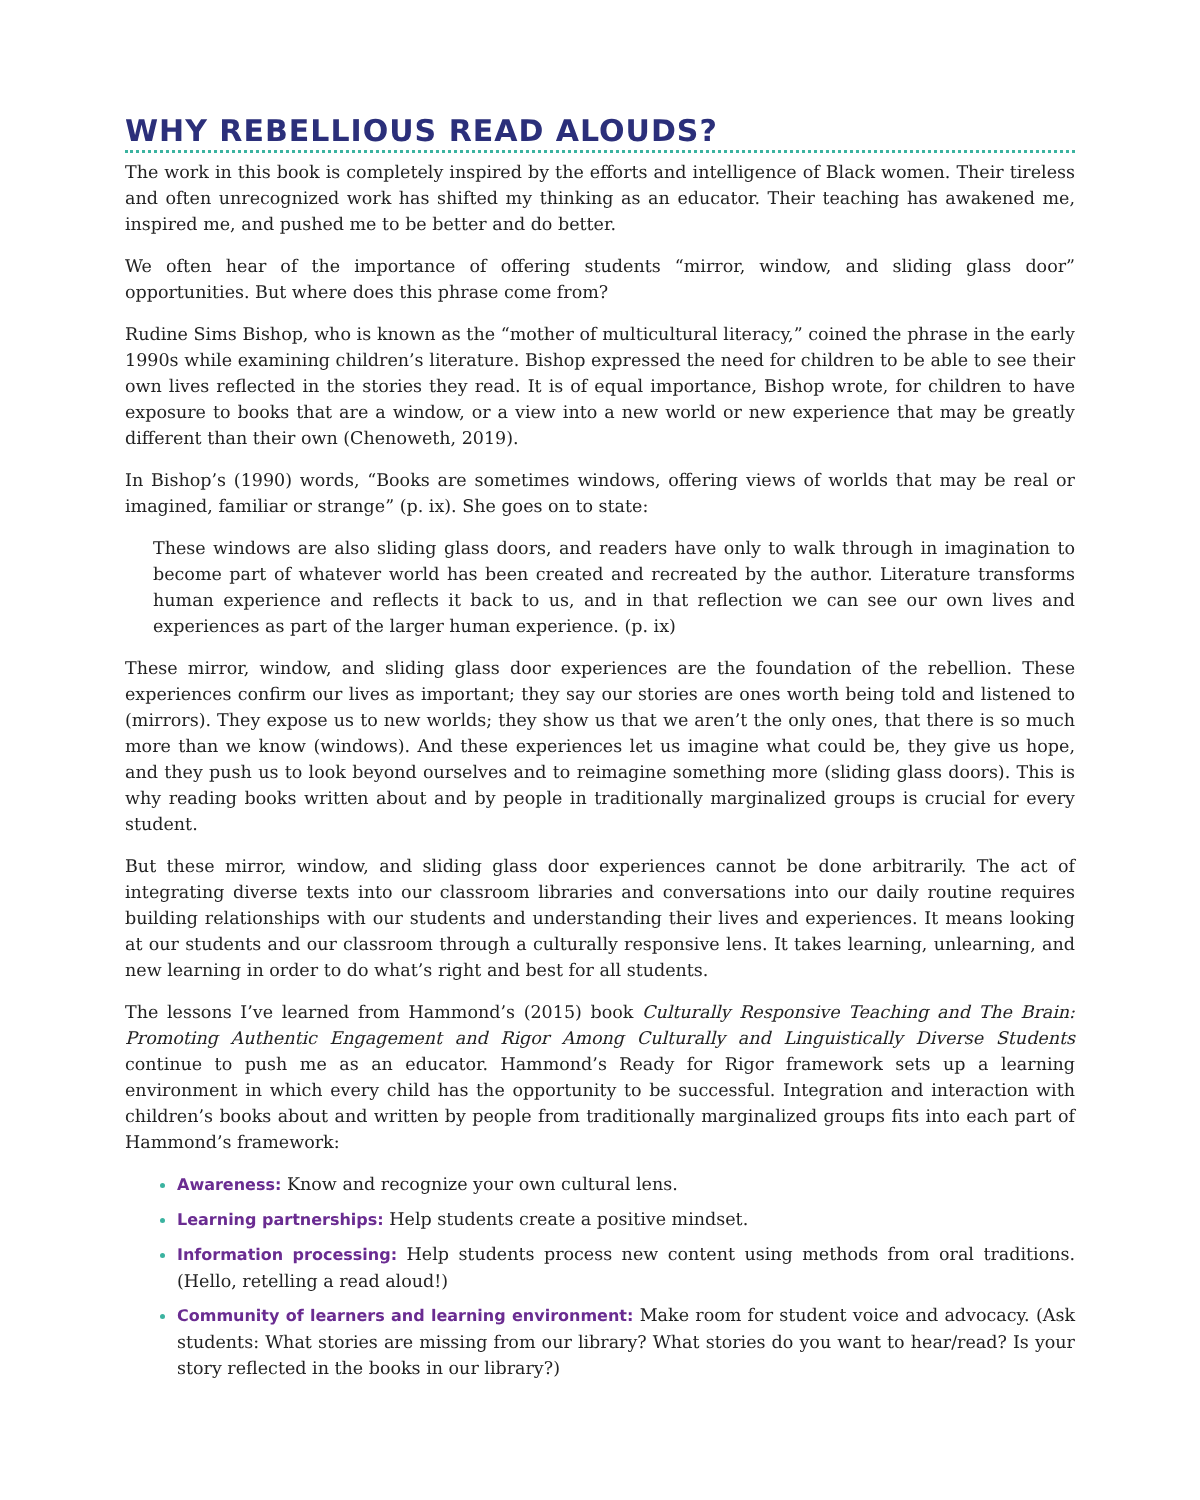WHY REBELLIOUS READ ALOUDS?
The work in this book is completely inspired by the efforts and intelligence of Black women. Their tireless and often unrecognized work has shifted my thinking as an educator. Their teaching has awakened me, inspired me, and pushed me to be better and do better.
We often hear of the importance of offering students “mirror, window, and sliding glass door” opportunities. But where does this phrase come from?
Rudine Sims Bishop, who is known as the “mother of multicultural literacy,” coined the phrase in the early 1990s while examining children’s literature. Bishop expressed the need for children to be able to see their own lives reflected in the stories they read. It is of equal importance, Bishop wrote, for children to have exposure to books that are a window, or a view into a new world or new experience that may be greatly different than their own (Chenoweth, 2019).
In Bishop’s (1990) words, “Books are sometimes windows, offering views of worlds that may be real or imagined, familiar or strange” (p. ix). She goes on to state:
These windows are also sliding glass doors, and readers have only to walk through in imagination to become part of whatever world has been created and recreated by the author. Literature transforms human experience and reflects it back to us, and in that reflection we can see our own lives and experiences as part of the larger human experience. (p. ix)
These mirror, window, and sliding glass door experiences are the foundation of the rebellion. These experiences confirm our lives as important; they say our stories are ones worth being told and listened to (mirrors). They expose us to new worlds; they show us that we aren’t the only ones, that there is so much more than we know (windows). And these experiences let us imagine what could be, they give us hope, and they push us to look beyond ourselves and to reimagine something more (sliding glass doors). This is why reading books written about and by people in traditionally marginalized groups is crucial for every student.
But these mirror, window, and sliding glass door experiences cannot be done arbitrarily. The act of integrating diverse texts into our classroom libraries and conversations into our daily routine requires building relationships with our students and understanding their lives and experiences. It means looking at our students and our classroom through a culturally responsive lens. It takes learning, unlearning, and new learning in order to do what’s right and best for all students.
The lessons I’ve learned from Hammond’s (2015) book Culturally Responsive Teaching and The Brain: Promoting Authentic Engagement and Rigor Among Culturally and Linguistically Diverse Students continue to push me as an educator. Hammond’s Ready for Rigor framework sets up a learning environment in which every child has the opportunity to be successful. Integration and interaction with children’s books about and written by people from traditionally marginalized groups fits into each part of Hammond’s framework:
Awareness: Know and recognize your own cultural lens.
Learning partnerships: Help students create a positive mindset.
Information processing: Help students process new content using methods from oral traditions. (Hello, retelling a read aloud!)
Community of learners and learning environment: Make room for student voice and advocacy. (Ask students: What stories are missing from our library? What stories do you want to hear/read? Is your story reflected in the books in our library?)